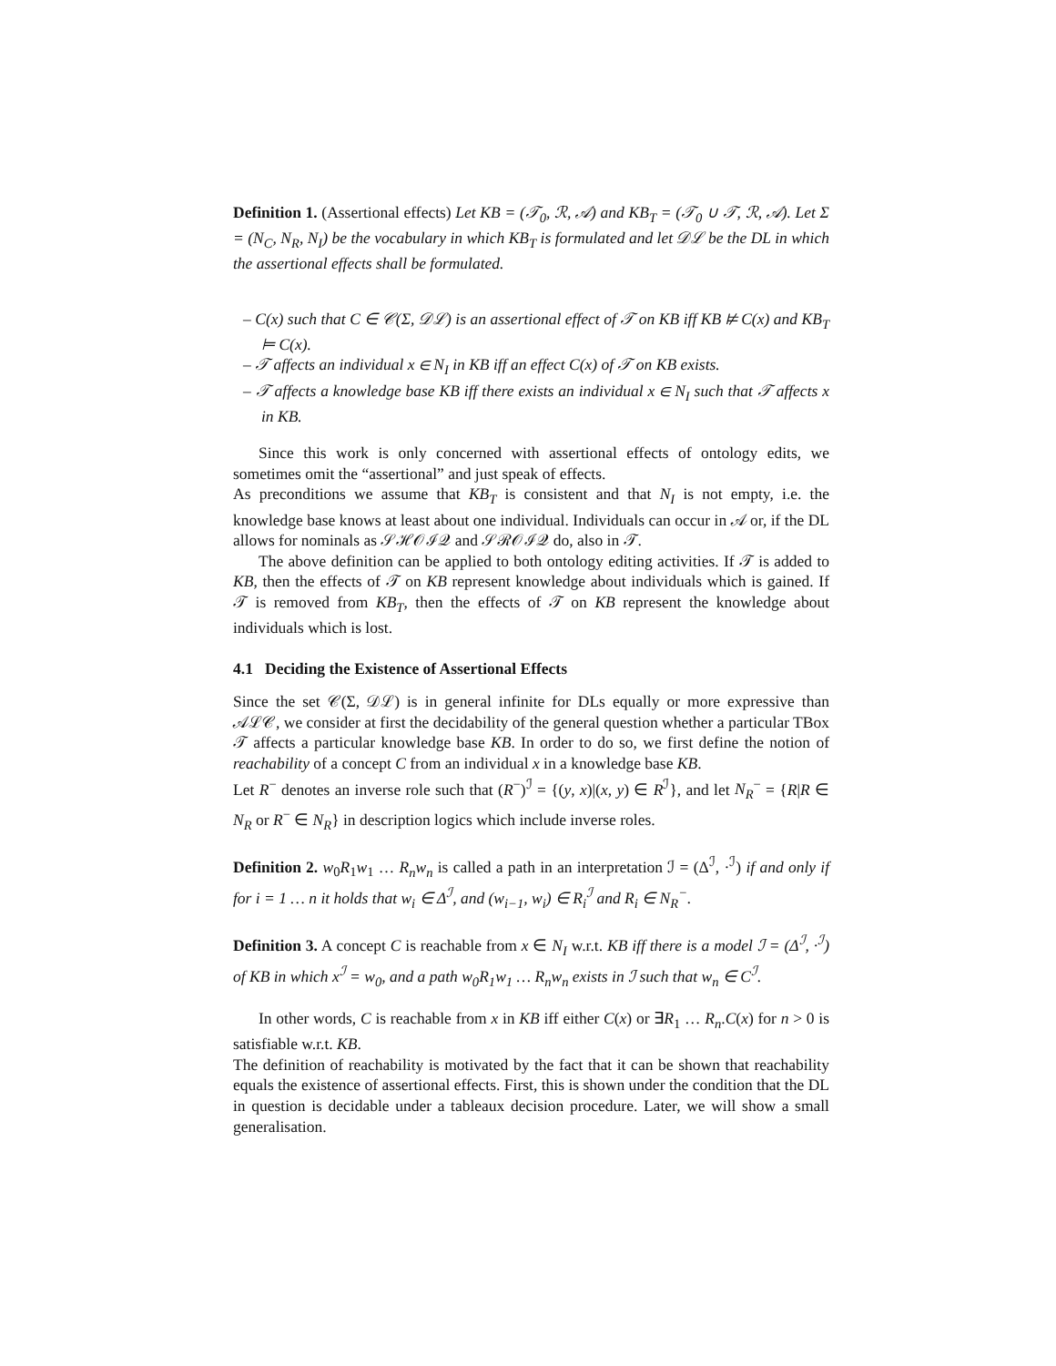Definition 1. (Assertional effects) Let KB = (𝒯<sub>0</sub>, ℛ, 𝒜) and KB<sub>T</sub> = (𝒯<sub>0</sub> ∪ 𝒯, ℛ, 𝒜). Let Σ = (N<sub>C</sub>, N<sub>R</sub>, N<sub>I</sub>) be the vocabulary in which KB<sub>T</sub> is formulated and let 𝒟ℒ be the DL in which the assertional effects shall be formulated.
– C(x) such that C ∈ 𝒞(Σ, 𝒟ℒ) is an assertional effect of 𝒯 on KB iff KB ⊭ C(x) and KB<sub>T</sub> ⊨ C(x).
– 𝒯 affects an individual x ∈ N<sub>I</sub> in KB iff an effect C(x) of 𝒯 on KB exists.
– 𝒯 affects a knowledge base KB iff there exists an individual x ∈ N<sub>I</sub> such that 𝒯 affects x in KB.
Since this work is only concerned with assertional effects of ontology edits, we sometimes omit the “assertional” and just speak of effects.
As preconditions we assume that KB<sub>T</sub> is consistent and that N<sub>I</sub> is not empty, i.e. the knowledge base knows at least about one individual. Individuals can occur in 𝒜 or, if the DL allows for nominals as 𝒮ℋ𝒪ℐ𝒬 and 𝒮ℛ𝒪ℐ𝒬 do, also in 𝒯.
The above definition can be applied to both ontology editing activities. If 𝒯 is added to KB, then the effects of 𝒯 on KB represent knowledge about individuals which is gained. If 𝒯 is removed from KB<sub>T</sub>, then the effects of 𝒯 on KB represent the knowledge about individuals which is lost.
4.1 Deciding the Existence of Assertional Effects
Since the set 𝒞(Σ, 𝒟ℒ) is in general infinite for DLs equally or more expressive than 𝒜ℒ𝒞, we consider at first the decidability of the general question whether a particular TBox 𝒯 affects a particular knowledge base KB. In order to do so, we first define the notion of reachability of a concept C from an individual x in a knowledge base KB.
Let R<sup>−</sup> denotes an inverse role such that (R<sup>−</sup>)<sup>ℐ</sup> = {(y, x)|(x, y) ∈ R<sup>ℐ</sup>}, and let N<sub>R</sub><sup>−</sup> = {R|R ∈ N<sub>R</sub> or R<sup>−</sup> ∈ N<sub>R</sub>} in description logics which include inverse roles.
Definition 2. w<sub>0</sub>R<sub>1</sub>w<sub>1</sub> … R<sub>n</sub>w<sub>n</sub> is called a path in an interpretation ℐ = (Δ<sup>ℐ</sup>, ·<sup>ℐ</sup>) if and only if for i = 1 … n it holds that w<sub>i</sub> ∈ Δ<sup>ℐ</sup>, and (w<sub>i−1</sub>, w<sub>i</sub>) ∈ R<sub>i</sub><sup>ℐ</sup> and R<sub>i</sub> ∈ N<sub>R</sub><sup>−</sup>.
Definition 3. A concept C is reachable from x ∈ N<sub>I</sub> w.r.t. KB iff there is a model ℐ = (Δ<sup>ℐ</sup>, ·<sup>ℐ</sup>) of KB in which x<sup>ℐ</sup> = w<sub>0</sub>, and a path w<sub>0</sub>R<sub>1</sub>w<sub>1</sub> … R<sub>n</sub>w<sub>n</sub> exists in ℐ such that w<sub>n</sub> ∈ C<sup>ℐ</sup>.
In other words, C is reachable from x in KB iff either C(x) or ∃R<sub>1</sub> … R<sub>n</sub>.C(x) for n > 0 is satisfiable w.r.t. KB.
The definition of reachability is motivated by the fact that it can be shown that reachability equals the existence of assertional effects. First, this is shown under the condition that the DL in question is decidable under a tableaux decision procedure. Later, we will show a small generalisation.